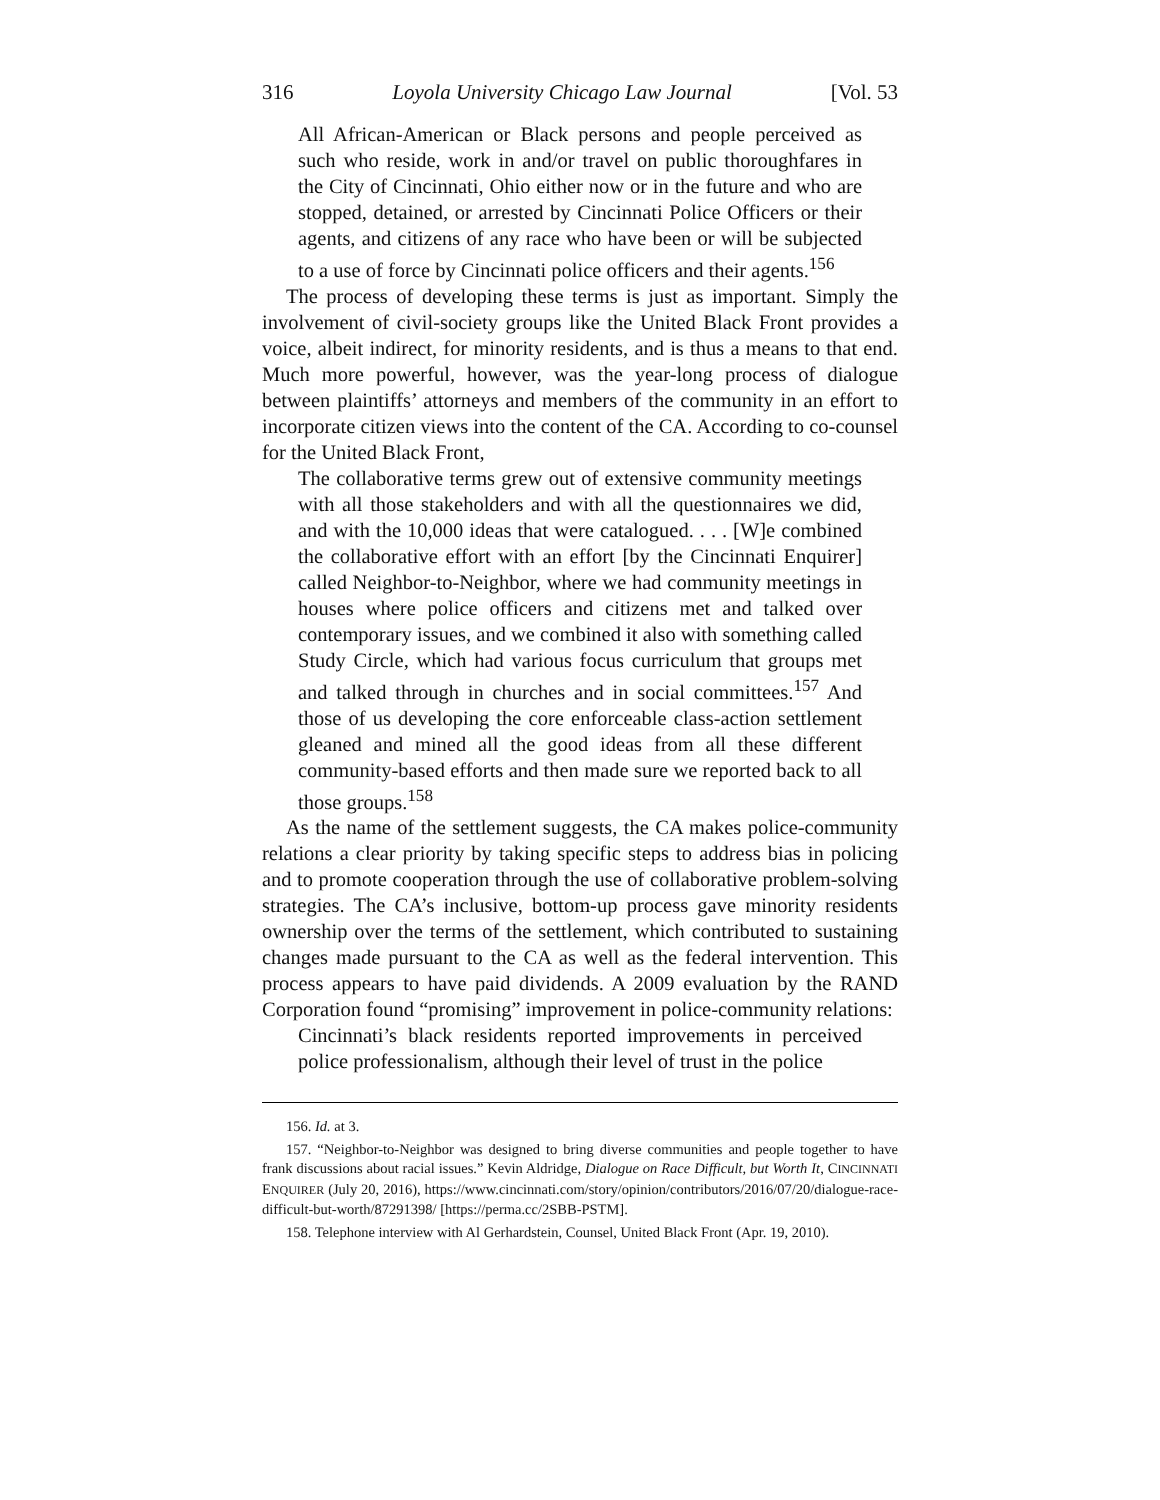316 Loyola University Chicago Law Journal [Vol. 53
All African-American or Black persons and people perceived as such who reside, work in and/or travel on public thoroughfares in the City of Cincinnati, Ohio either now or in the future and who are stopped, detained, or arrested by Cincinnati Police Officers or their agents, and citizens of any race who have been or will be subjected to a use of force by Cincinnati police officers and their agents.<sup>156</sup>
The process of developing these terms is just as important. Simply the involvement of civil-society groups like the United Black Front provides a voice, albeit indirect, for minority residents, and is thus a means to that end. Much more powerful, however, was the year-long process of dialogue between plaintiffs’ attorneys and members of the community in an effort to incorporate citizen views into the content of the CA. According to co-counsel for the United Black Front,
The collaborative terms grew out of extensive community meetings with all those stakeholders and with all the questionnaires we did, and with the 10,000 ideas that were catalogued. . . . [W]e combined the collaborative effort with an effort [by the Cincinnati Enquirer] called Neighbor-to-Neighbor, where we had community meetings in houses where police officers and citizens met and talked over contemporary issues, and we combined it also with something called Study Circle, which had various focus curriculum that groups met and talked through in churches and in social committees.<sup>157</sup> And those of us developing the core enforceable class-action settlement gleaned and mined all the good ideas from all these different community-based efforts and then made sure we reported back to all those groups.<sup>158</sup>
As the name of the settlement suggests, the CA makes police-community relations a clear priority by taking specific steps to address bias in policing and to promote cooperation through the use of collaborative problem-solving strategies. The CA’s inclusive, bottom-up process gave minority residents ownership over the terms of the settlement, which contributed to sustaining changes made pursuant to the CA as well as the federal intervention. This process appears to have paid dividends. A 2009 evaluation by the RAND Corporation found “promising” improvement in police-community relations:
Cincinnati’s black residents reported improvements in perceived police professionalism, although their level of trust in the police
156. Id. at 3.
157. “Neighbor-to-Neighbor was designed to bring diverse communities and people together to have frank discussions about racial issues.” Kevin Aldridge, Dialogue on Race Difficult, but Worth It, CINCINNATI ENQUIRER (July 20, 2016), https://www.cincinnati.com/story/opinion/contributors/2016/07/20/dialogue-race-difficult-but-worth/87291398/ [https://perma.cc/2SBB-PSTM].
158. Telephone interview with Al Gerhardstein, Counsel, United Black Front (Apr. 19, 2010).